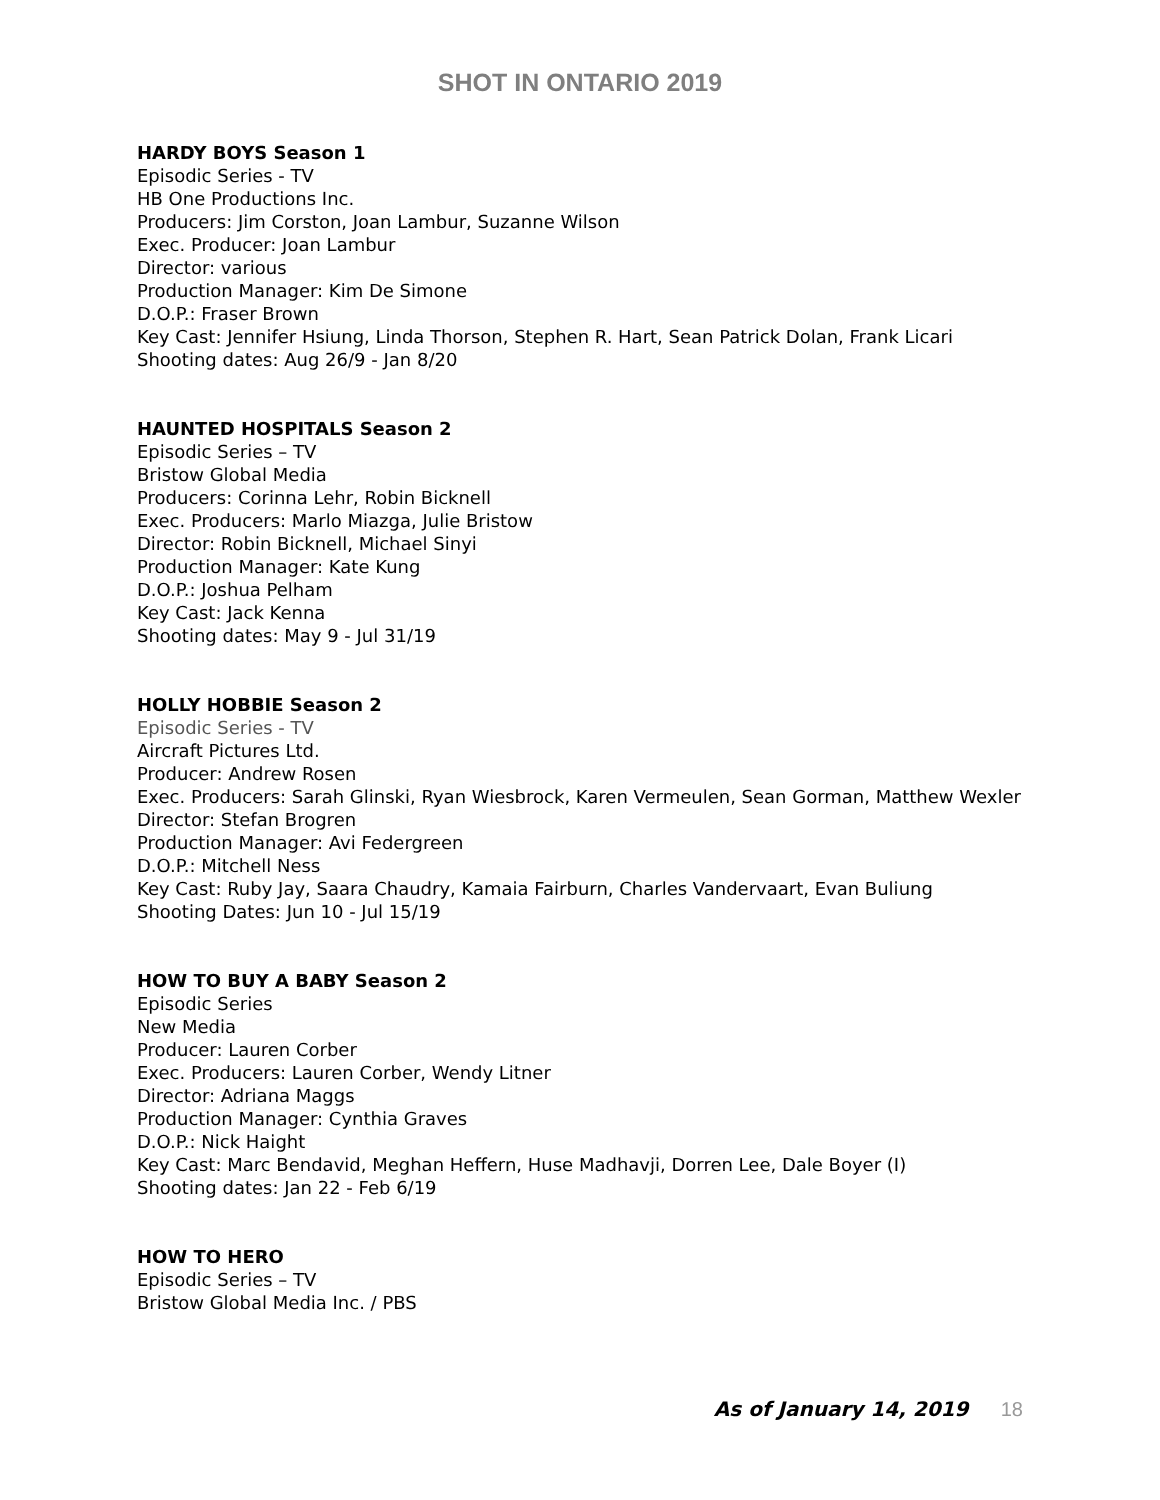SHOT IN ONTARIO 2019
HARDY BOYS Season 1
Episodic Series - TV
HB One Productions Inc.
Producers: Jim Corston, Joan Lambur, Suzanne Wilson
Exec. Producer: Joan Lambur
Director: various
Production Manager: Kim De Simone
D.O.P.: Fraser Brown
Key Cast: Jennifer Hsiung, Linda Thorson, Stephen R. Hart, Sean Patrick Dolan, Frank Licari
Shooting dates: Aug 26/9 - Jan 8/20
HAUNTED HOSPITALS Season 2
Episodic Series – TV
Bristow Global Media
Producers: Corinna Lehr, Robin Bicknell
Exec. Producers: Marlo Miazga, Julie Bristow
Director: Robin Bicknell, Michael Sinyi
Production Manager: Kate Kung
D.O.P.: Joshua Pelham
Key Cast: Jack Kenna
Shooting dates: May 9 - Jul 31/19
HOLLY HOBBIE Season 2
Episodic Series - TV
Aircraft Pictures Ltd.
Producer: Andrew Rosen
Exec. Producers: Sarah Glinski, Ryan Wiesbrock, Karen Vermeulen, Sean Gorman, Matthew Wexler
Director: Stefan Brogren
Production Manager: Avi Federgreen
D.O.P.: Mitchell Ness
Key Cast: Ruby Jay, Saara Chaudry, Kamaia Fairburn, Charles Vandervaart, Evan Buliung
Shooting Dates: Jun 10 - Jul 15/19
HOW TO BUY A BABY Season 2
Episodic Series
New Media
Producer: Lauren Corber
Exec. Producers: Lauren Corber, Wendy Litner
Director: Adriana Maggs
Production Manager: Cynthia Graves
D.O.P.: Nick Haight
Key Cast: Marc Bendavid, Meghan Heffern, Huse Madhavji, Dorren Lee, Dale Boyer (I)
Shooting dates: Jan 22 - Feb 6/19
HOW TO HERO
Episodic Series – TV
Bristow Global Media Inc. / PBS
As of January 14, 2019 18